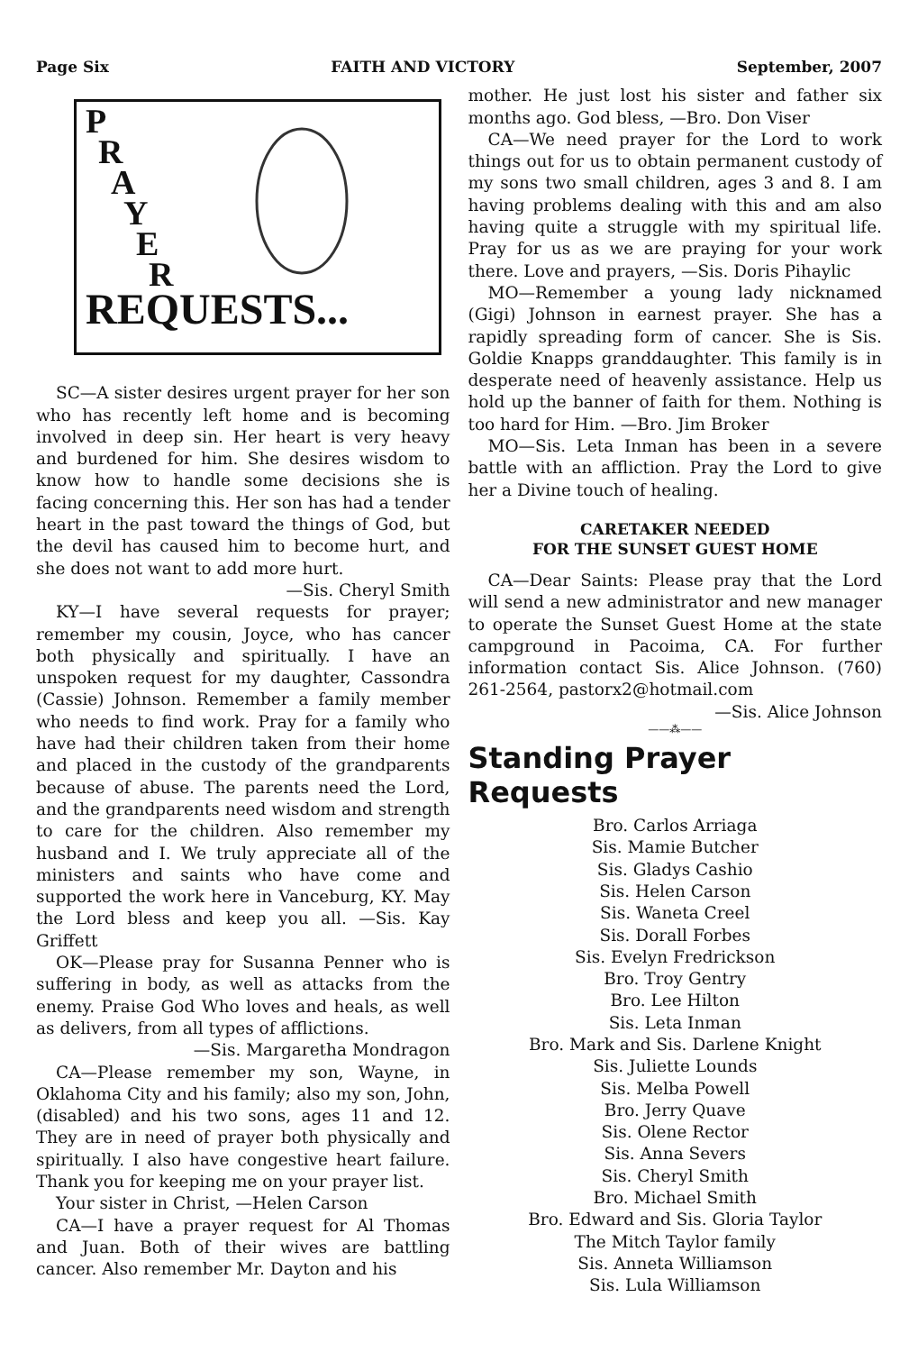Page Six FAITH AND VICTORY September, 2007
P
R
A
Y
E
R
REQUESTS...
SC—A sister desires urgent prayer for her son who has recently left home and is becoming involved in deep sin. Her heart is very heavy and burdened for him. She desires wisdom to know how to handle some decisions she is facing concerning this. Her son has had a tender heart in the past toward the things of God, but the devil has caused him to become hurt, and she does not want to add more hurt.
—Sis. Cheryl Smith
KY—I have several requests for prayer; remember my cousin, Joyce, who has cancer both physically and spiritually. I have an unspoken request for my daughter, Cassondra (Cassie) Johnson. Remember a family member who needs to find work. Pray for a family who have had their children taken from their home and placed in the custody of the grandparents because of abuse. The parents need the Lord, and the grandparents need wisdom and strength to care for the children. Also remember my husband and I. We truly appreciate all of the ministers and saints who have come and supported the work here in Vanceburg, KY. May the Lord bless and keep you all. —Sis. Kay Griffett
OK—Please pray for Susanna Penner who is suffering in body, as well as attacks from the enemy. Praise God Who loves and heals, as well as delivers, from all types of afflictions.
—Sis. Margaretha Mondragon
CA—Please remember my son, Wayne, in Oklahoma City and his family; also my son, John, (disabled) and his two sons, ages 11 and 12. They are in need of prayer both physically and spiritually. I also have congestive heart failure. Thank you for keeping me on your prayer list.
Your sister in Christ, —Helen Carson
CA—I have a prayer request for Al Thomas and Juan. Both of their wives are battling cancer. Also remember Mr. Dayton and his
mother. He just lost his sister and father six months ago. God bless, —Bro. Don Viser
CA—We need prayer for the Lord to work things out for us to obtain permanent custody of my sons two small children, ages 3 and 8. I am having problems dealing with this and am also having quite a struggle with my spiritual life. Pray for us as we are praying for your work there. Love and prayers, —Sis. Doris Pihaylic
MO—Remember a young lady nicknamed (Gigi) Johnson in earnest prayer. She has a rapidly spreading form of cancer. She is Sis. Goldie Knapps granddaughter. This family is in desperate need of heavenly assistance. Help us hold up the banner of faith for them. Nothing is too hard for Him. —Bro. Jim Broker
MO—Sis. Leta Inman has been in a severe battle with an affliction. Pray the Lord to give her a Divine touch of healing.
CARETAKER NEEDED
FOR THE SUNSET GUEST HOME
CA—Dear Saints: Please pray that the Lord will send a new administrator and new manager to operate the Sunset Guest Home at the state campground in Pacoima, CA. For further information contact Sis. Alice Johnson. (760) 261-2564, pastorx2@hotmail.com
—Sis. Alice Johnson
——⁂——
Standing Prayer Requests
Bro. Carlos Arriaga
Sis. Mamie Butcher
Sis. Gladys Cashio
Sis. Helen Carson
Sis. Waneta Creel
Sis. Dorall Forbes
Sis. Evelyn Fredrickson
Bro. Troy Gentry
Bro. Lee Hilton
Sis. Leta Inman
Bro. Mark and Sis. Darlene Knight
Sis. Juliette Lounds
Sis. Melba Powell
Bro. Jerry Quave
Sis. Olene Rector
Sis. Anna Severs
Sis. Cheryl Smith
Bro. Michael Smith
Bro. Edward and Sis. Gloria Taylor
The Mitch Taylor family
Sis. Anneta Williamson
Sis. Lula Williamson